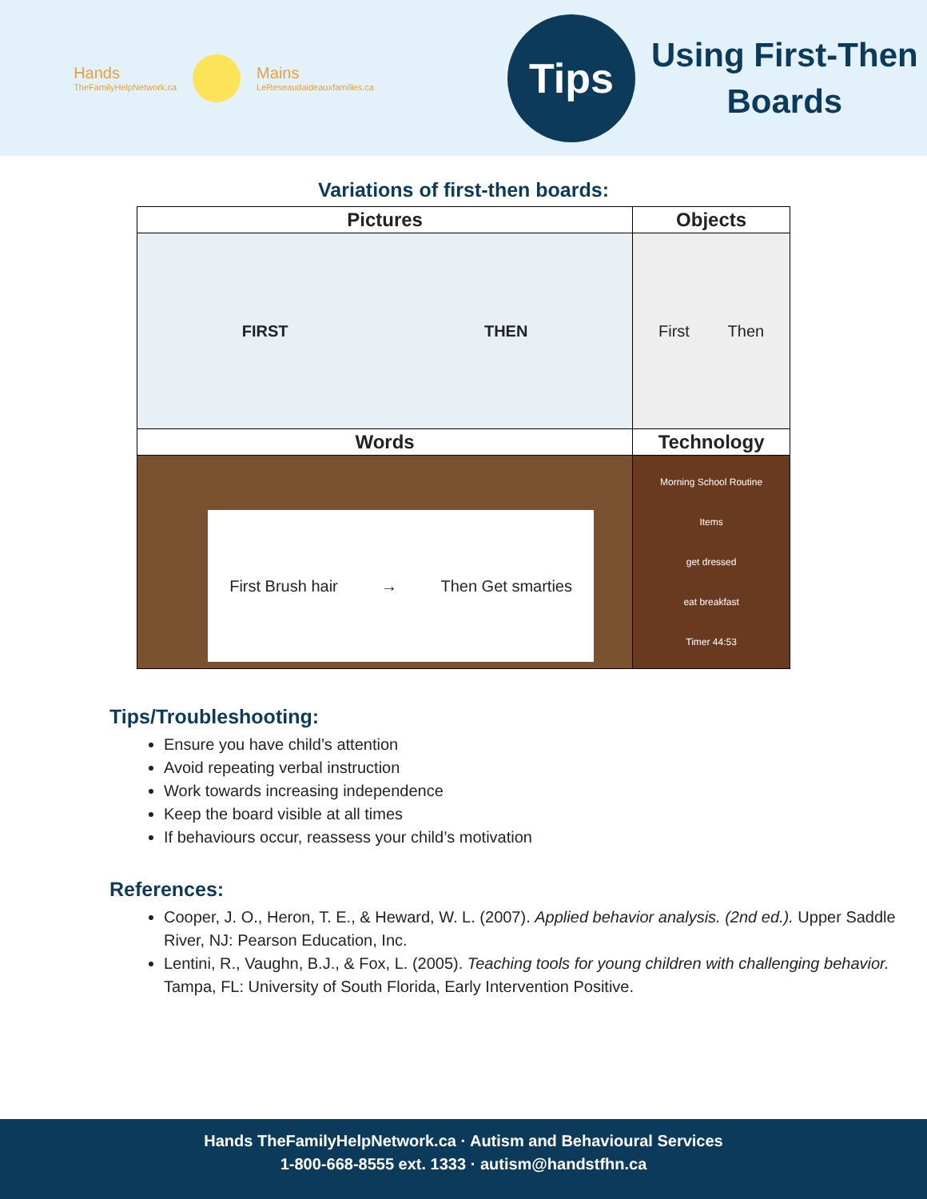Hands
TheFamilyHelpNetwork.ca
Mains
LeReseaudaideauxfamilles.ca
Tips
Using First-Then
Boards
Variations of first-then boards:
| Pictures | Objects |
| --- | --- |
| FIRST THEN | First Then |
| Words | Technology |
| First Brush hair → Then Get smarties | Morning School Routine Items get dressed eat breakfast Timer 44:53 |
Tips/Troubleshooting:
Ensure you have child’s attention
Avoid repeating verbal instruction
Work towards increasing independence
Keep the board visible at all times
If behaviours occur, reassess your child’s motivation
References:
Cooper, J. O., Heron, T. E., & Heward, W. L. (2007). Applied behavior analysis. (2nd ed.). Upper Saddle River, NJ: Pearson Education, Inc.
Lentini, R., Vaughn, B.J., & Fox, L. (2005). Teaching tools for young children with challenging behavior. Tampa, FL: University of South Florida, Early Intervention Positive.
Hands TheFamilyHelpNetwork.ca · Autism and Behavioural Services
1-800-668-8555 ext. 1333 · autism@handstfhn.ca